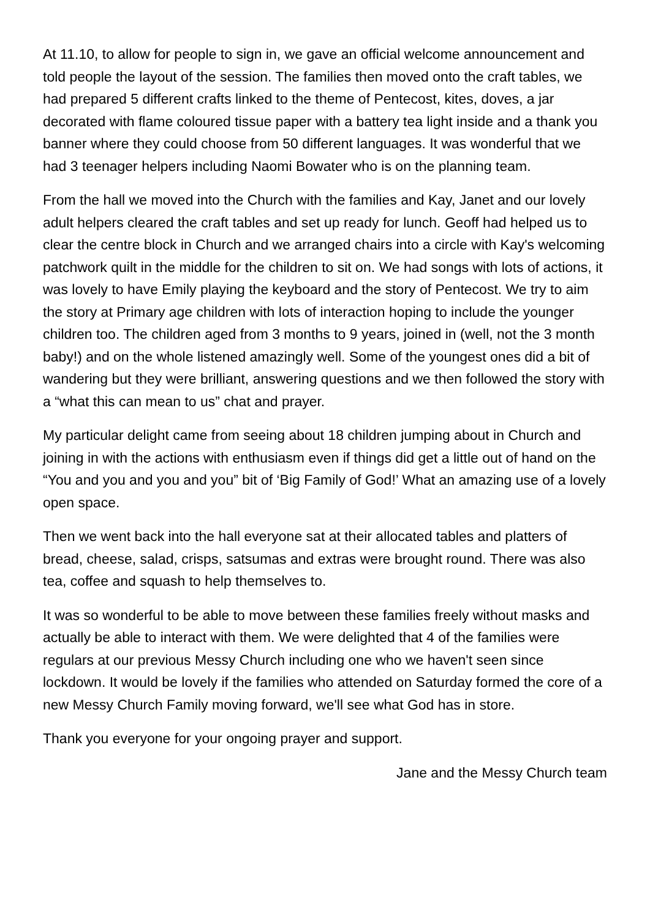At 11.10, to allow for people to sign in, we gave an official welcome announcement and told people the layout of the session. The families then moved onto the craft tables, we had prepared 5 different crafts linked to the theme of Pentecost, kites, doves, a jar decorated with flame coloured tissue paper with a battery tea light inside and a thank you banner where they could choose from 50 different languages. It was wonderful that we had 3 teenager helpers including Naomi Bowater who is on the planning team.
From the hall we moved into the Church with the families and Kay, Janet and our lovely adult helpers cleared the craft tables and set up ready for lunch. Geoff had helped us to clear the centre block in Church and we arranged chairs into a circle with Kay's welcoming patchwork quilt in the middle for the children to sit on. We had songs with lots of actions, it was lovely to have Emily playing the keyboard and the story of Pentecost. We try to aim the story at Primary age children with lots of interaction hoping to include the younger children too. The children aged from 3 months to 9 years, joined in (well, not the 3 month baby!) and on the whole listened amazingly well. Some of the youngest ones did a bit of wandering but they were brilliant, answering questions and we then followed the story with a “what this can mean to us” chat and prayer.
My particular delight came from seeing about 18 children jumping about in Church and joining in with the actions with enthusiasm even if things did get a little out of hand on the “You and you and you and you” bit of ‘Big Family of God!’ What an amazing use of a lovely open space.
Then we went back into the hall everyone sat at their allocated tables and platters of bread, cheese, salad, crisps, satsumas and extras were brought round. There was also tea, coffee and squash to help themselves to.
It was so wonderful to be able to move between these families freely without masks and actually be able to interact with them. We were delighted that 4 of the families were regulars at our previous Messy Church including one who we haven't seen since lockdown. It would be lovely if the families who attended on Saturday formed the core of a new Messy Church Family moving forward, we'll see what God has in store.
Thank you everyone for your ongoing prayer and support.
Jane and the Messy Church team